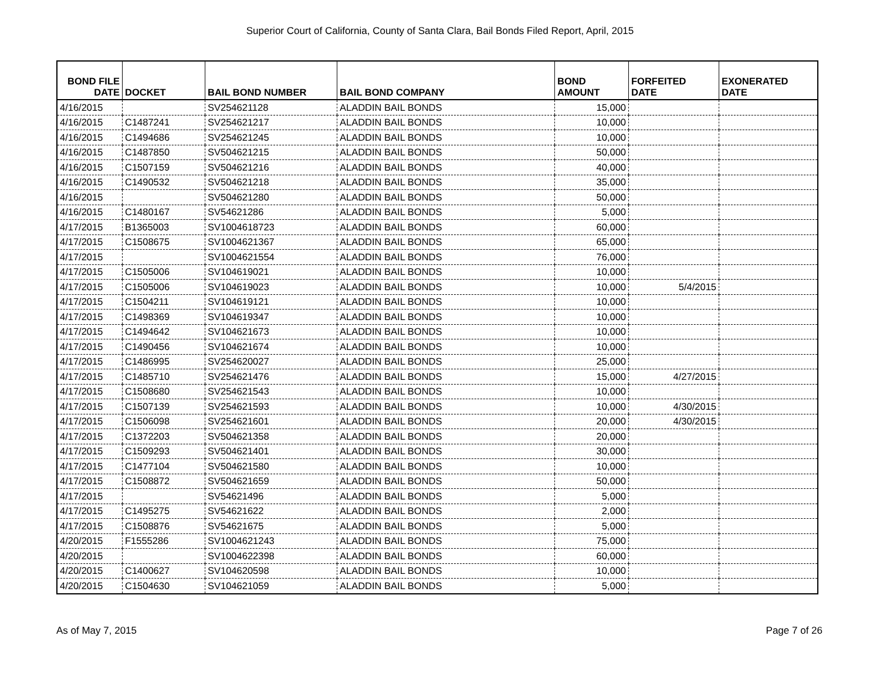Superior Court of California, County of Santa Clara, Bail Bonds Filed Report, April, 2015
| BOND FILE DATE | DOCKET | BAIL BOND NUMBER | BAIL BOND COMPANY | BOND AMOUNT | FORFEITED DATE | EXONERATED DATE |
| --- | --- | --- | --- | --- | --- | --- |
| 4/16/2015 | | SV254621128 | ALADDIN BAIL BONDS | 15,000 | | |
| 4/16/2015 | C1487241 | SV254621217 | ALADDIN BAIL BONDS | 10,000 | | |
| 4/16/2015 | C1494686 | SV254621245 | ALADDIN BAIL BONDS | 10,000 | | |
| 4/16/2015 | C1487850 | SV504621215 | ALADDIN BAIL BONDS | 50,000 | | |
| 4/16/2015 | C1507159 | SV504621216 | ALADDIN BAIL BONDS | 40,000 | | |
| 4/16/2015 | C1490532 | SV504621218 | ALADDIN BAIL BONDS | 35,000 | | |
| 4/16/2015 | | SV504621280 | ALADDIN BAIL BONDS | 50,000 | | |
| 4/16/2015 | C1480167 | SV54621286 | ALADDIN BAIL BONDS | 5,000 | | |
| 4/17/2015 | B1365003 | SV1004618723 | ALADDIN BAIL BONDS | 60,000 | | |
| 4/17/2015 | C1508675 | SV1004621367 | ALADDIN BAIL BONDS | 65,000 | | |
| 4/17/2015 | | SV1004621554 | ALADDIN BAIL BONDS | 76,000 | | |
| 4/17/2015 | C1505006 | SV104619021 | ALADDIN BAIL BONDS | 10,000 | | |
| 4/17/2015 | C1505006 | SV104619023 | ALADDIN BAIL BONDS | 10,000 | 5/4/2015 | |
| 4/17/2015 | C1504211 | SV104619121 | ALADDIN BAIL BONDS | 10,000 | | |
| 4/17/2015 | C1498369 | SV104619347 | ALADDIN BAIL BONDS | 10,000 | | |
| 4/17/2015 | C1494642 | SV104621673 | ALADDIN BAIL BONDS | 10,000 | | |
| 4/17/2015 | C1490456 | SV104621674 | ALADDIN BAIL BONDS | 10,000 | | |
| 4/17/2015 | C1486995 | SV254620027 | ALADDIN BAIL BONDS | 25,000 | | |
| 4/17/2015 | C1485710 | SV254621476 | ALADDIN BAIL BONDS | 15,000 | 4/27/2015 | |
| 4/17/2015 | C1508680 | SV254621543 | ALADDIN BAIL BONDS | 10,000 | | |
| 4/17/2015 | C1507139 | SV254621593 | ALADDIN BAIL BONDS | 10,000 | 4/30/2015 | |
| 4/17/2015 | C1506098 | SV254621601 | ALADDIN BAIL BONDS | 20,000 | 4/30/2015 | |
| 4/17/2015 | C1372203 | SV504621358 | ALADDIN BAIL BONDS | 20,000 | | |
| 4/17/2015 | C1509293 | SV504621401 | ALADDIN BAIL BONDS | 30,000 | | |
| 4/17/2015 | C1477104 | SV504621580 | ALADDIN BAIL BONDS | 10,000 | | |
| 4/17/2015 | C1508872 | SV504621659 | ALADDIN BAIL BONDS | 50,000 | | |
| 4/17/2015 | | SV54621496 | ALADDIN BAIL BONDS | 5,000 | | |
| 4/17/2015 | C1495275 | SV54621622 | ALADDIN BAIL BONDS | 2,000 | | |
| 4/17/2015 | C1508876 | SV54621675 | ALADDIN BAIL BONDS | 5,000 | | |
| 4/20/2015 | F1555286 | SV1004621243 | ALADDIN BAIL BONDS | 75,000 | | |
| 4/20/2015 | | SV1004622398 | ALADDIN BAIL BONDS | 60,000 | | |
| 4/20/2015 | C1400627 | SV104620598 | ALADDIN BAIL BONDS | 10,000 | | |
| 4/20/2015 | C1504630 | SV104621059 | ALADDIN BAIL BONDS | 5,000 | | |
As of May 7, 2015 Page 7 of 26